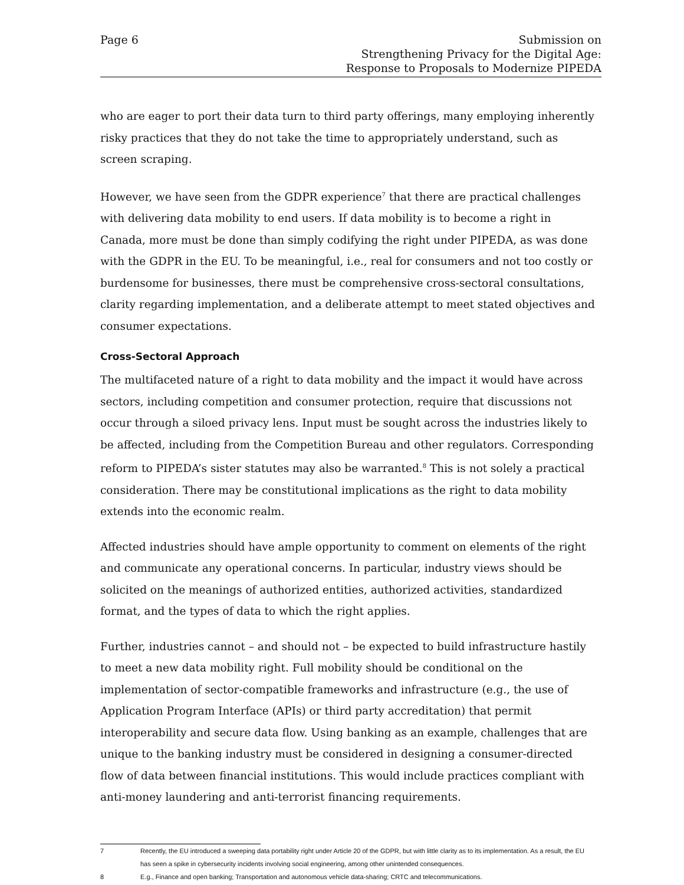Page 6 Submission on
Strengthening Privacy for the Digital Age:
Response to Proposals to Modernize PIPEDA
who are eager to port their data turn to third party offerings, many employing inherently risky practices that they do not take the time to appropriately understand, such as screen scraping.
However, we have seen from the GDPR experience<sup>7</sup> that there are practical challenges with delivering data mobility to end users. If data mobility is to become a right in Canada, more must be done than simply codifying the right under PIPEDA, as was done with the GDPR in the EU. To be meaningful, i.e., real for consumers and not too costly or burdensome for businesses, there must be comprehensive cross-sectoral consultations, clarity regarding implementation, and a deliberate attempt to meet stated objectives and consumer expectations.
Cross-Sectoral Approach
The multifaceted nature of a right to data mobility and the impact it would have across sectors, including competition and consumer protection, require that discussions not occur through a siloed privacy lens. Input must be sought across the industries likely to be affected, including from the Competition Bureau and other regulators. Corresponding reform to PIPEDA’s sister statutes may also be warranted.<sup>8</sup> This is not solely a practical consideration. There may be constitutional implications as the right to data mobility extends into the economic realm.
Affected industries should have ample opportunity to comment on elements of the right and communicate any operational concerns. In particular, industry views should be solicited on the meanings of authorized entities, authorized activities, standardized format, and the types of data to which the right applies.
Further, industries cannot – and should not – be expected to build infrastructure hastily to meet a new data mobility right. Full mobility should be conditional on the implementation of sector-compatible frameworks and infrastructure (e.g., the use of Application Program Interface (APIs) or third party accreditation) that permit interoperability and secure data flow. Using banking as an example, challenges that are unique to the banking industry must be considered in designing a consumer-directed flow of data between financial institutions. This would include practices compliant with anti-money laundering and anti-terrorist financing requirements.
7 Recently, the EU introduced a sweeping data portability right under Article 20 of the GDPR, but with little clarity as to its implementation. As a result, the EU has seen a spike in cybersecurity incidents involving social engineering, among other unintended consequences.
8 E.g., Finance and open banking; Transportation and autonomous vehicle data-sharing; CRTC and telecommunications.